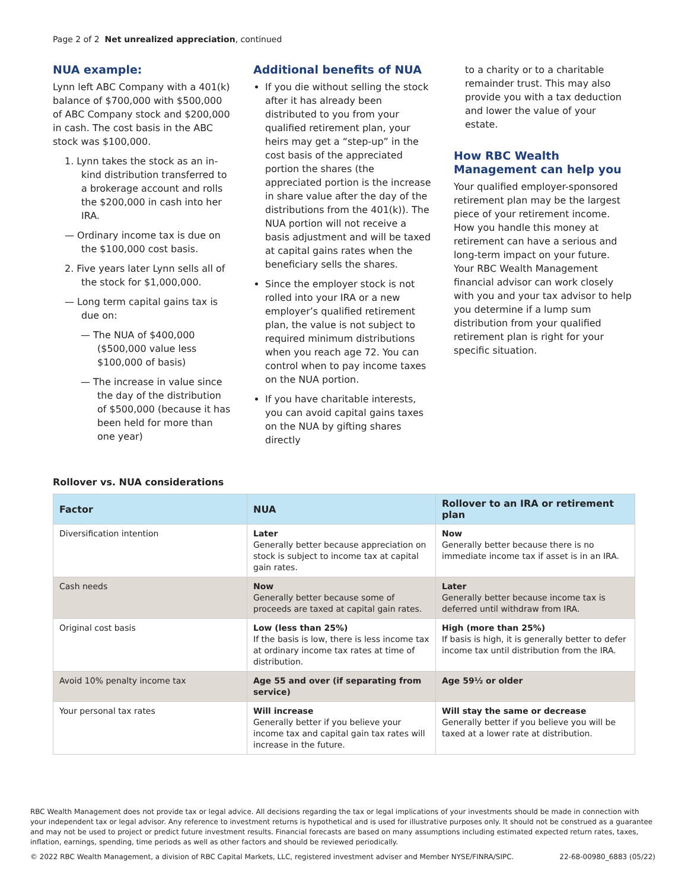Page 2 of 2 Net unrealized appreciation, continued
NUA example:
Lynn left ABC Company with a 401(k) balance of $700,000 with $500,000 of ABC Company stock and $200,000 in cash. The cost basis in the ABC stock was $100,000.
1. Lynn takes the stock as an in-kind distribution transferred to a brokerage account and rolls the $200,000 in cash into her IRA.
— Ordinary income tax is due on the $100,000 cost basis.
2. Five years later Lynn sells all of the stock for $1,000,000.
— Long term capital gains tax is due on:
— The NUA of $400,000 ($500,000 value less $100,000 of basis)
— The increase in value since the day of the distribution of $500,000 (because it has been held for more than one year)
Additional benefits of NUA
If you die without selling the stock after it has already been distributed to you from your qualified retirement plan, your heirs may get a “step-up” in the cost basis of the appreciated portion the shares (the appreciated portion is the increase in share value after the day of the distributions from the 401(k)). The NUA portion will not receive a basis adjustment and will be taxed at capital gains rates when the beneficiary sells the shares.
Since the employer stock is not rolled into your IRA or a new employer’s qualified retirement plan, the value is not subject to required minimum distributions when you reach age 72. You can control when to pay income taxes on the NUA portion.
If you have charitable interests, you can avoid capital gains taxes on the NUA by gifting shares directly
to a charity or to a charitable remainder trust. This may also provide you with a tax deduction and lower the value of your estate.
How RBC Wealth Management can help you
Your qualified employer-sponsored retirement plan may be the largest piece of your retirement income. How you handle this money at retirement can have a serious and long-term impact on your future. Your RBC Wealth Management financial advisor can work closely with you and your tax advisor to help you determine if a lump sum distribution from your qualified retirement plan is right for your specific situation.
Rollover vs. NUA considerations
| Factor | NUA | Rollover to an IRA or retirement plan |
| --- | --- | --- |
| Diversification intention | Later Generally better because appreciation on stock is subject to income tax at capital gain rates. | Now Generally better because there is no immediate income tax if asset is in an IRA. |
| Cash needs | Now Generally better because some of proceeds are taxed at capital gain rates. | Later Generally better because income tax is deferred until withdraw from IRA. |
| Original cost basis | Low (less than 25%) If the basis is low, there is less income tax at ordinary income tax rates at time of distribution. | High (more than 25%) If basis is high, it is generally better to defer income tax until distribution from the IRA. |
| Avoid 10% penalty income tax | Age 55 and over (if separating from service) | Age 59½ or older |
| Your personal tax rates | Will increase Generally better if you believe your income tax and capital gain tax rates will increase in the future. | Will stay the same or decrease Generally better if you believe you will be taxed at a lower rate at distribution. |
RBC Wealth Management does not provide tax or legal advice. All decisions regarding the tax or legal implications of your investments should be made in connection with your independent tax or legal advisor. Any reference to investment returns is hypothetical and is used for illustrative purposes only. It should not be construed as a guarantee and may not be used to project or predict future investment results. Financial forecasts are based on many assumptions including estimated expected return rates, taxes, inflation, earnings, spending, time periods as well as other factors and should be reviewed periodically.
© 2022 RBC Wealth Management, a division of RBC Capital Markets, LLC, registered investment adviser and Member NYSE/FINRA/SIPC. 22-68-00980_6883 (05/22)